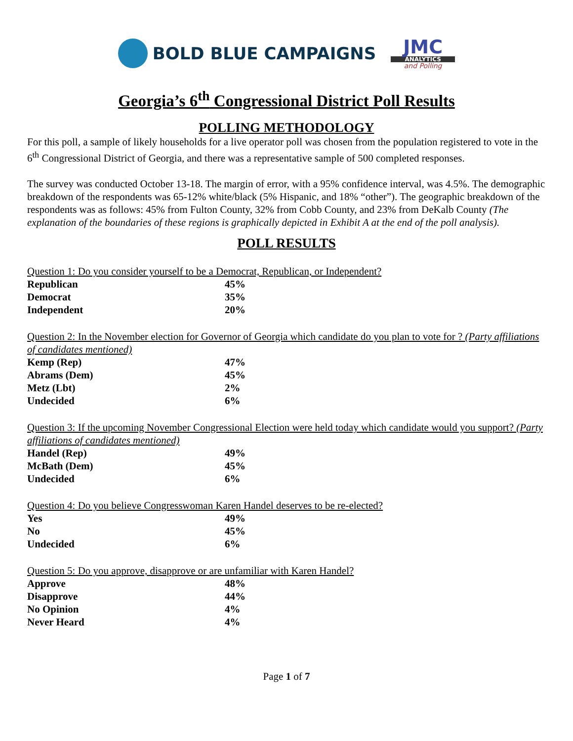BOLD BLUE CAMPAIGNS
JMC
ANALYTICS
and Polling
Georgia’s 6<sup>th</sup> Congressional District Poll Results
POLLING METHODOLOGY
For this poll, a sample of likely households for a live operator poll was chosen from the population registered to vote in the 6<sup>th</sup> Congressional District of Georgia, and there was a representative sample of 500 completed responses.
The survey was conducted October 13-18. The margin of error, with a 95% confidence interval, was 4.5%. The demographic breakdown of the respondents was 65-12% white/black (5% Hispanic, and 18% “other”). The geographic breakdown of the respondents was as follows: 45% from Fulton County, 32% from Cobb County, and 23% from DeKalb County (The explanation of the boundaries of these regions is graphically depicted in Exhibit A at the end of the poll analysis).
POLL RESULTS
Question 1: Do you consider yourself to be a Democrat, Republican, or Independent?
| Republican | 45% |
| Democrat | 35% |
| Independent | 20% |
Question 2: In the November election for Governor of Georgia which candidate do you plan to vote for ? (Party affiliations of candidates mentioned)
| Kemp (Rep) | 47% |
| Abrams (Dem) | 45% |
| Metz (Lbt) | 2% |
| Undecided | 6% |
Question 3: If the upcoming November Congressional Election were held today which candidate would you support? (Party affiliations of candidates mentioned)
| Handel (Rep) | 49% |
| McBath (Dem) | 45% |
| Undecided | 6% |
Question 4: Do you believe Congresswoman Karen Handel deserves to be re-elected?
| Yes | 49% |
| No | 45% |
| Undecided | 6% |
Question 5: Do you approve, disapprove or are unfamiliar with Karen Handel?
| Approve | 48% |
| Disapprove | 44% |
| No Opinion | 4% |
| Never Heard | 4% |
Page 1 of 7